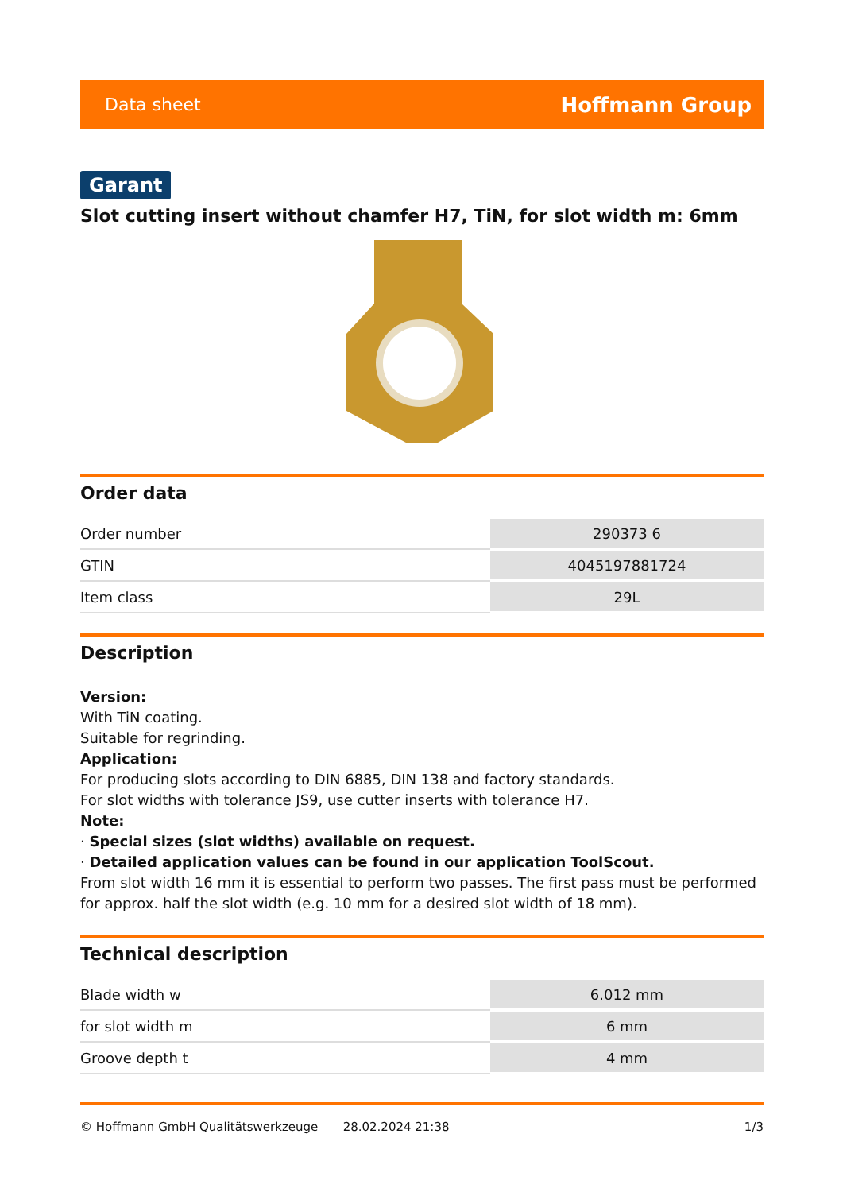Data sheet Hoffmann Group
Garant
Slot cutting insert without chamfer H7, TiN, for slot width m: 6mm
Order data
| Order number | 290373 6 |
| GTIN | 4045197881724 |
| Item class | 29L |
Description
Version:
With TiN coating.
Suitable for regrinding.
Application:
For producing slots according to DIN 6885, DIN 138 and factory standards.
For slot widths with tolerance JS9, use cutter inserts with tolerance H7.
Note:
· Special sizes (slot widths) available on request.
· Detailed application values can be found in our application ToolScout.
From slot width 16 mm it is essential to perform two passes. The first pass must be performed for approx. half the slot width (e.g. 10 mm for a desired slot width of 18 mm).
Technical description
| Blade width w | 6.012 mm |
| for slot width m | 6 mm |
| Groove depth t | 4 mm |
© Hoffmann GmbH Qualitätswerkzeuge 28.02.2024 21:38 1/3